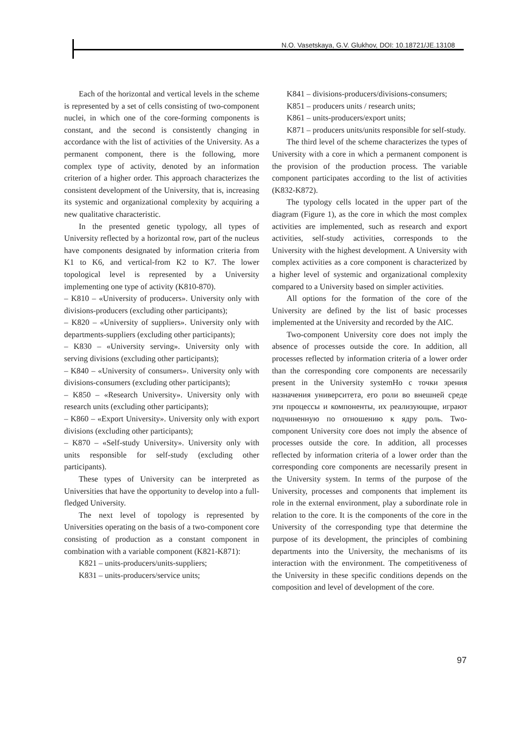N.O. Vasetskaya, G.V. Glukhov, DOI: 10.18721/JE.13108
Each of the horizontal and vertical levels in the scheme is represented by a set of cells consisting of two-component nuclei, in which one of the core-forming components is constant, and the second is consistently changing in accordance with the list of activities of the University. As a permanent component, there is the following, more complex type of activity, denoted by an information criterion of a higher order. This approach characterizes the consistent development of the University, that is, increasing its systemic and organizational complexity by acquiring a new qualitative characteristic.
In the presented genetic typology, all types of University reflected by a horizontal row, part of the nucleus have components designated by information criteria from K1 to K6, and vertical-from K2 to K7. The lower topological level is represented by a University implementing one type of activity (K810-870).
– K810 – «University of producers». University only with divisions-producers (excluding other participants);
– K820 – «University of suppliers». University only with departments-suppliers (excluding other participants);
– K830 – «University serving». University only with serving divisions (excluding other participants);
– K840 – «University of consumers». University only with divisions-consumers (excluding other participants);
– K850 – «Research University». University only with research units (excluding other participants);
– K860 – «Export University». University only with export divisions (excluding other participants);
– K870 – «Self-study University». University only with units responsible for self-study (excluding other participants).
These types of University can be interpreted as Universities that have the opportunity to develop into a full-fledged University.
The next level of topology is represented by Universities operating on the basis of a two-component core consisting of production as a constant component in combination with a variable component (K821-K871):
K821 – units-producers/units-suppliers;
K831 – units-producers/service units;
K841 – divisions-producers/divisions-consumers;
K851 – producers units / research units;
K861 – units-producers/export units;
K871 – producers units/units responsible for self-study.
The third level of the scheme characterizes the types of University with a core in which a permanent component is the provision of the production process. The variable component participates according to the list of activities (K832-K872).
The typology cells located in the upper part of the diagram (Figure 1), as the core in which the most complex activities are implemented, such as research and export activities, self-study activities, corresponds to the University with the highest development. A University with complex activities as a core component is characterized by a higher level of systemic and organizational complexity compared to a University based on simpler activities.
All options for the formation of the core of the University are defined by the list of basic processes implemented at the University and recorded by the AIC.
Two-component University core does not imply the absence of processes outside the core. In addition, all processes reflected by information criteria of a lower order than the corresponding core components are necessarily present in the University systemНо с точки зрения назначения университета, его роли во внешней среде эти процессы и компоненты, их реализующие, играют подчиненную по отношению к ядру роль. Two-component University core does not imply the absence of processes outside the core. In addition, all processes reflected by information criteria of a lower order than the corresponding core components are necessarily present in the University system. In terms of the purpose of the University, processes and components that implement its role in the external environment, play a subordinate role in relation to the core. It is the components of the core in the University of the corresponding type that determine the purpose of its development, the principles of combining departments into the University, the mechanisms of its interaction with the environment. The competitiveness of the University in these specific conditions depends on the composition and level of development of the core.
97